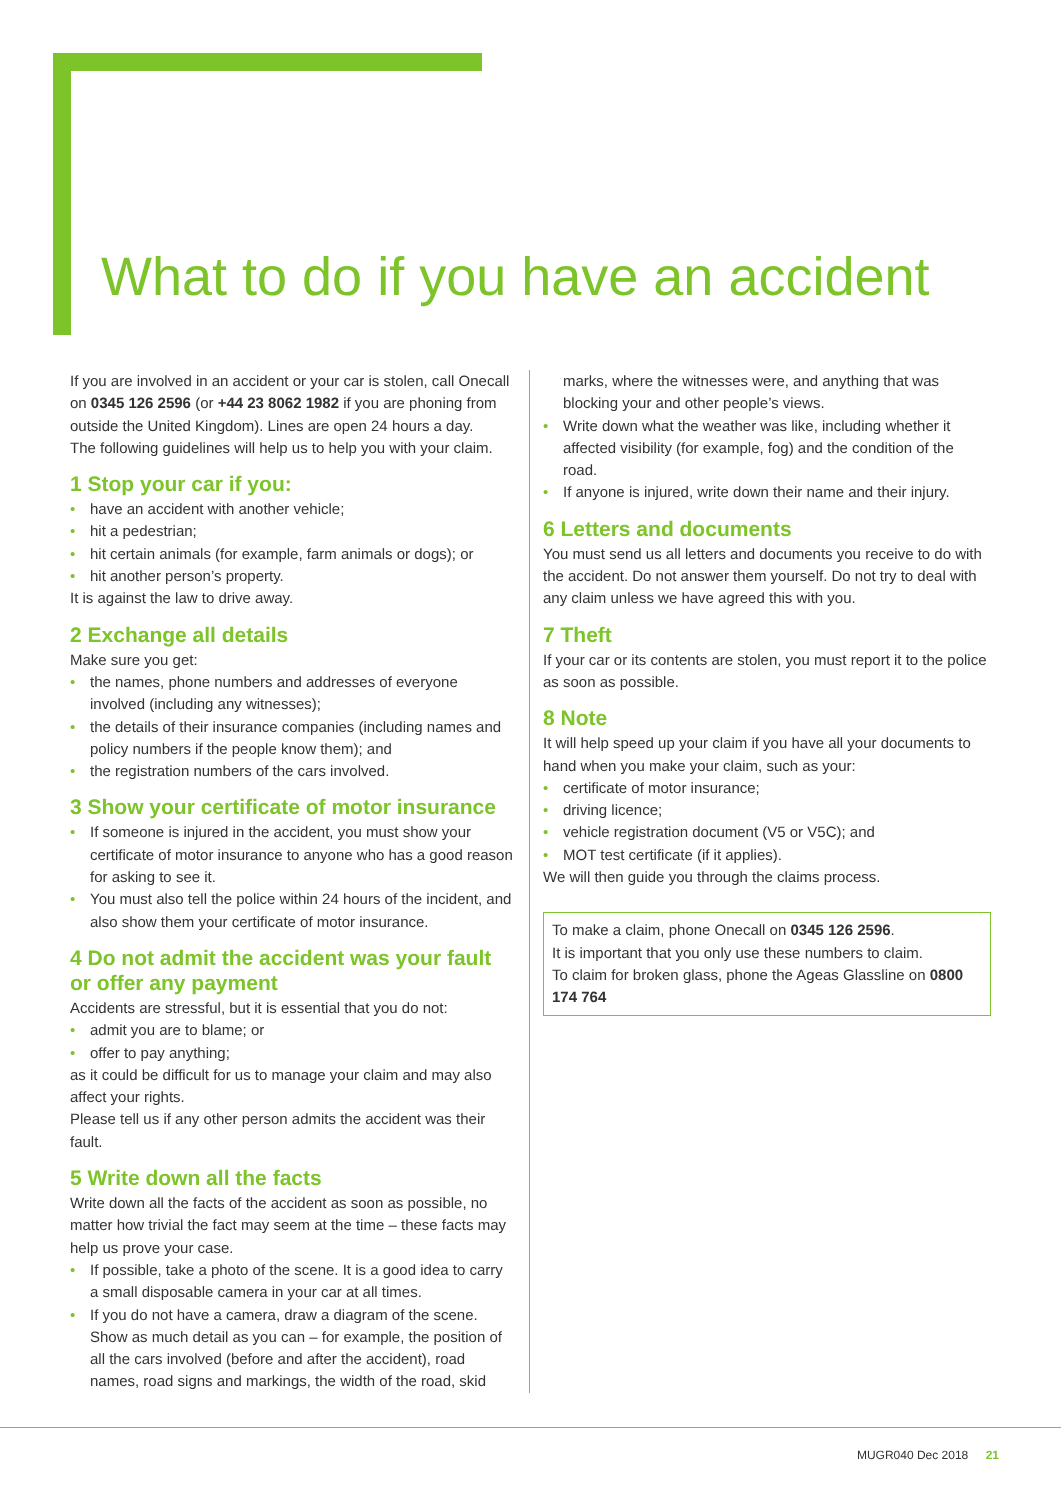What to do if you have an accident
If you are involved in an accident or your car is stolen, call Onecall on 0345 126 2596 (or +44 23 8062 1982 if you are phoning from outside the United Kingdom). Lines are open 24 hours a day.
The following guidelines will help us to help you with your claim.
1 Stop your car if you:
• have an accident with another vehicle;
• hit a pedestrian;
• hit certain animals (for example, farm animals or dogs); or
• hit another person’s property.
It is against the law to drive away.
2 Exchange all details
Make sure you get:
• the names, phone numbers and addresses of everyone involved (including any witnesses);
• the details of their insurance companies (including names and policy numbers if the people know them); and
• the registration numbers of the cars involved.
3 Show your certificate of motor insurance
• If someone is injured in the accident, you must show your certificate of motor insurance to anyone who has a good reason for asking to see it.
• You must also tell the police within 24 hours of the incident, and also show them your certificate of motor insurance.
4 Do not admit the accident was your fault or offer any payment
Accidents are stressful, but it is essential that you do not:
• admit you are to blame; or
• offer to pay anything;
as it could be difficult for us to manage your claim and may also affect your rights.
Please tell us if any other person admits the accident was their fault.
5 Write down all the facts
Write down all the facts of the accident as soon as possible, no matter how trivial the fact may seem at the time – these facts may help us prove your case.
• If possible, take a photo of the scene. It is a good idea to carry a small disposable camera in your car at all times.
• If you do not have a camera, draw a diagram of the scene. Show as much detail as you can – for example, the position of all the cars involved (before and after the accident), road names, road signs and markings, the width of the road, skid
marks, where the witnesses were, and anything that was blocking your and other people’s views.
• Write down what the weather was like, including whether it affected visibility (for example, fog) and the condition of the road.
• If anyone is injured, write down their name and their injury.
6 Letters and documents
You must send us all letters and documents you receive to do with the accident. Do not answer them yourself. Do not try to deal with any claim unless we have agreed this with you.
7 Theft
If your car or its contents are stolen, you must report it to the police as soon as possible.
8 Note
It will help speed up your claim if you have all your documents to hand when you make your claim, such as your:
• certificate of motor insurance;
• driving licence;
• vehicle registration document (V5 or V5C); and
• MOT test certificate (if it applies).
We will then guide you through the claims process.
To make a claim, phone Onecall on 0345 126 2596.
It is important that you only use these numbers to claim.
To claim for broken glass, phone the Ageas Glassline on 0800 174 764
MUGR040 Dec 2018 21